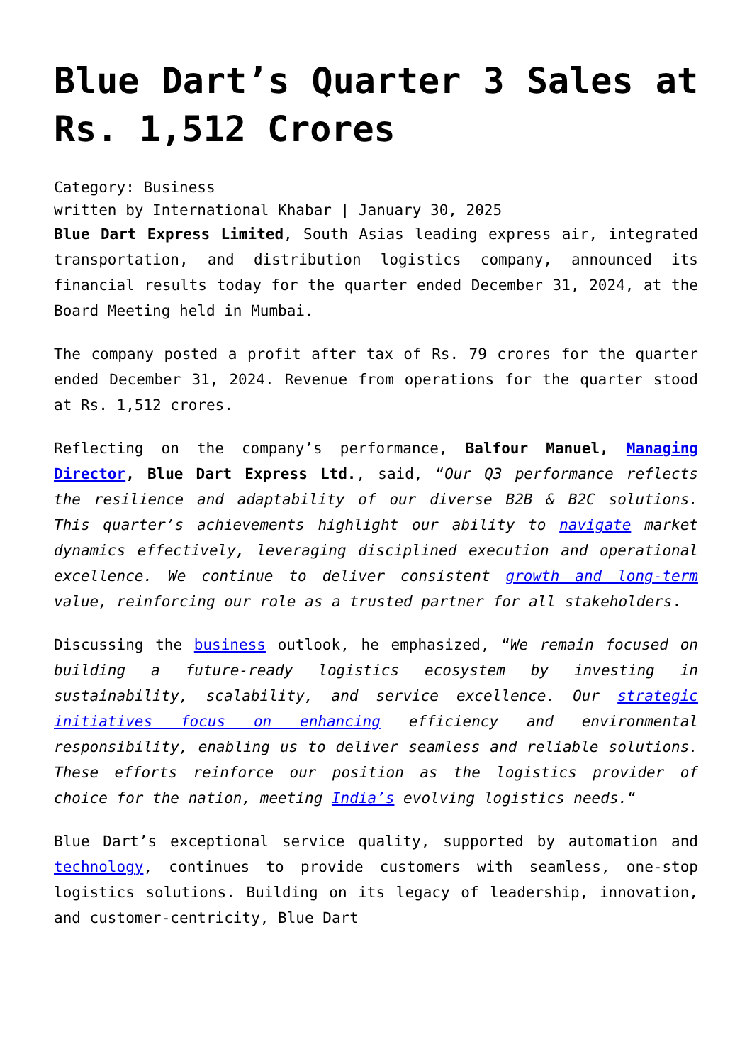Blue Dart’s Quarter 3 Sales at Rs. 1,512 Crores
Category: Business
written by International Khabar | January 30, 2025
Blue Dart Express Limited, South Asias leading express air, integrated transportation, and distribution logistics company, announced its financial results today for the quarter ended December 31, 2024, at the Board Meeting held in Mumbai.
The company posted a profit after tax of Rs. 79 crores for the quarter ended December 31, 2024. Revenue from operations for the quarter stood at Rs. 1,512 crores.
Reflecting on the company’s performance, Balfour Manuel, Managing Director, Blue Dart Express Ltd., said, “Our Q3 performance reflects the resilience and adaptability of our diverse B2B & B2C solutions. This quarter’s achievements highlight our ability to navigate market dynamics effectively, leveraging disciplined execution and operational excellence. We continue to deliver consistent growth and long-term value, reinforcing our role as a trusted partner for all stakeholders.
Discussing the business outlook, he emphasized, “We remain focused on building a future-ready logistics ecosystem by investing in sustainability, scalability, and service excellence. Our strategic initiatives focus on enhancing efficiency and environmental responsibility, enabling us to deliver seamless and reliable solutions. These efforts reinforce our position as the logistics provider of choice for the nation, meeting India’s evolving logistics needs.“
Blue Dart’s exceptional service quality, supported by automation and technology, continues to provide customers with seamless, one-stop logistics solutions. Building on its legacy of leadership, innovation, and customer-centricity, Blue Dart